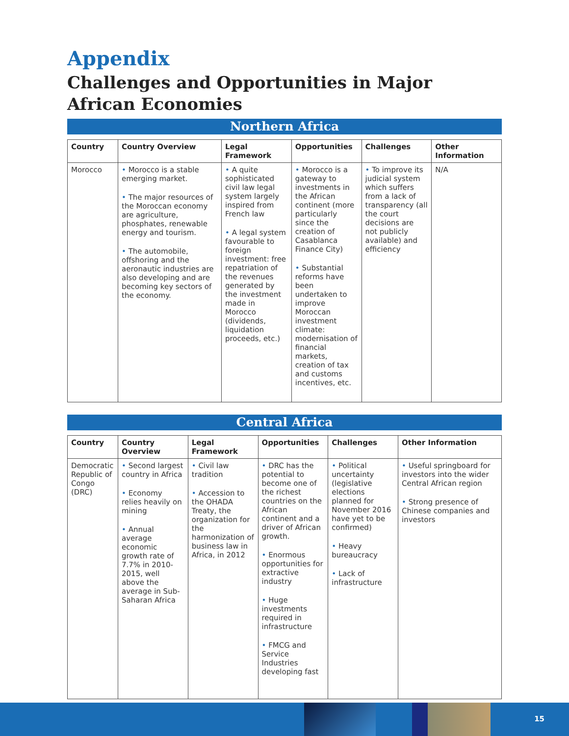Appendix
Challenges and Opportunities in Major African Economies
Northern Africa
| Country | Country Overview | Legal Framework | Opportunities | Challenges | Other Information |
| --- | --- | --- | --- | --- | --- |
| Morocco | • Morocco is a stable emerging market. • The major resources of the Moroccan economy are agriculture, phosphates, renewable energy and tourism. • The automobile, offshoring and the aeronautic industries are also developing and are becoming key sectors of the economy. | • A quite sophisticated civil law legal system largely inspired from French law • A legal system favourable to foreign investment: free repatriation of the revenues generated by the investment made in Morocco (dividends, liquidation proceeds, etc.) | • Morocco is a gateway to investments in the African continent (more particularly since the creation of Casablanca Finance City) • Substantial reforms have been undertaken to improve Moroccan investment climate: modernisation of financial markets, creation of tax and customs incentives, etc. | • To improve its judicial system which suffers from a lack of transparency (all the court decisions are not publicly available) and efficiency | N/A |
Central Africa
| Country | Country Overview | Legal Framework | Opportunities | Challenges | Other Information |
| --- | --- | --- | --- | --- | --- |
| Democratic Republic of Congo (DRC) | • Second largest country in Africa • Economy relies heavily on mining • Annual average economic growth rate of 7.7% in 2010-2015, well above the average in Sub-Saharan Africa | • Civil law tradition • Accession to the OHADA Treaty, the organization for the harmonization of business law in Africa, in 2012 | • DRC has the potential to become one of the richest countries on the African continent and a driver of African growth. • Enormous opportunities for extractive industry • Huge investments required in infrastructure • FMCG and Service Industries developing fast | • Political uncertainty (legislative elections planned for November 2016 have yet to be confirmed) • Heavy bureaucracy • Lack of infrastructure | • Useful springboard for investors into the wider Central African region • Strong presence of Chinese companies and investors |
15